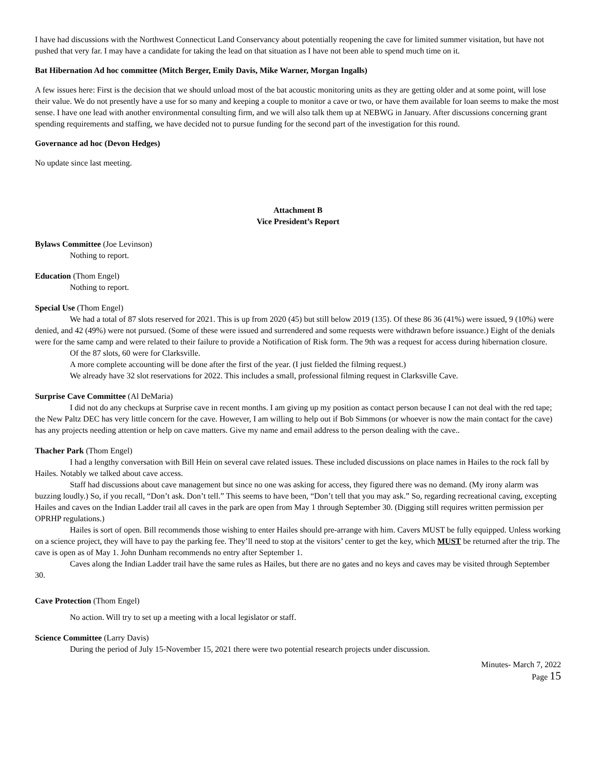I have had discussions with the Northwest Connecticut Land Conservancy about potentially reopening the cave for limited summer visitation, but have not pushed that very far. I may have a candidate for taking the lead on that situation as I have not been able to spend much time on it.
Bat Hibernation Ad hoc committee (Mitch Berger, Emily Davis, Mike Warner, Morgan Ingalls)
A few issues here: First is the decision that we should unload most of the bat acoustic monitoring units as they are getting older and at some point, will lose their value. We do not presently have a use for so many and keeping a couple to monitor a cave or two, or have them available for loan seems to make the most sense. I have one lead with another environmental consulting firm, and we will also talk them up at NEBWG in January. After discussions concerning grant spending requirements and staffing, we have decided not to pursue funding for the second part of the investigation for this round.
Governance ad hoc (Devon Hedges)
No update since last meeting.
Attachment B
Vice President’s Report
Bylaws Committee (Joe Levinson)
Nothing to report.
Education (Thom Engel)
Nothing to report.
Special Use (Thom Engel)
We had a total of 87 slots reserved for 2021. This is up from 2020 (45) but still below 2019 (135). Of these 86 36 (41%) were issued, 9 (10%) were denied, and 42 (49%) were not pursued. (Some of these were issued and surrendered and some requests were withdrawn before issuance.) Eight of the denials were for the same camp and were related to their failure to provide a Notification of Risk form. The 9th was a request for access during hibernation closure.
Of the 87 slots, 60 were for Clarksville.
A more complete accounting will be done after the first of the year. (I just fielded the filming request.)
We already have 32 slot reservations for 2022. This includes a small, professional filming request in Clarksville Cave.
Surprise Cave Committee (Al DeMaria)
I did not do any checkups at Surprise cave in recent months. I am giving up my position as contact person because I can not deal with the red tape; the New Paltz DEC has very little concern for the cave. However, I am willing to help out if Bob Simmons (or whoever is now the main contact for the cave) has any projects needing attention or help on cave matters. Give my name and email address to the person dealing with the cave..
Thacher Park (Thom Engel)
I had a lengthy conversation with Bill Hein on several cave related issues. These included discussions on place names in Hailes to the rock fall by Hailes. Notably we talked about cave access.
Staff had discussions about cave management but since no one was asking for access, they figured there was no demand. (My irony alarm was buzzing loudly.) So, if you recall, “Don’t ask. Don’t tell.” This seems to have been, “Don’t tell that you may ask.” So, regarding recreational caving, excepting Hailes and caves on the Indian Ladder trail all caves in the park are open from May 1 through September 30. (Digging still requires written permission per OPRHP regulations.)
Hailes is sort of open. Bill recommends those wishing to enter Hailes should pre-arrange with him. Cavers MUST be fully equipped. Unless working on a science project, they will have to pay the parking fee. They’ll need to stop at the visitors’ center to get the key, which MUST be returned after the trip. The cave is open as of May 1. John Dunham recommends no entry after September 1.
Caves along the Indian Ladder trail have the same rules as Hailes, but there are no gates and no keys and caves may be visited through September 30.
Cave Protection (Thom Engel)
No action. Will try to set up a meeting with a local legislator or staff.
Science Committee (Larry Davis)
During the period of July 15-November 15, 2021 there were two potential research projects under discussion.
Minutes- March 7, 2022
Page 15